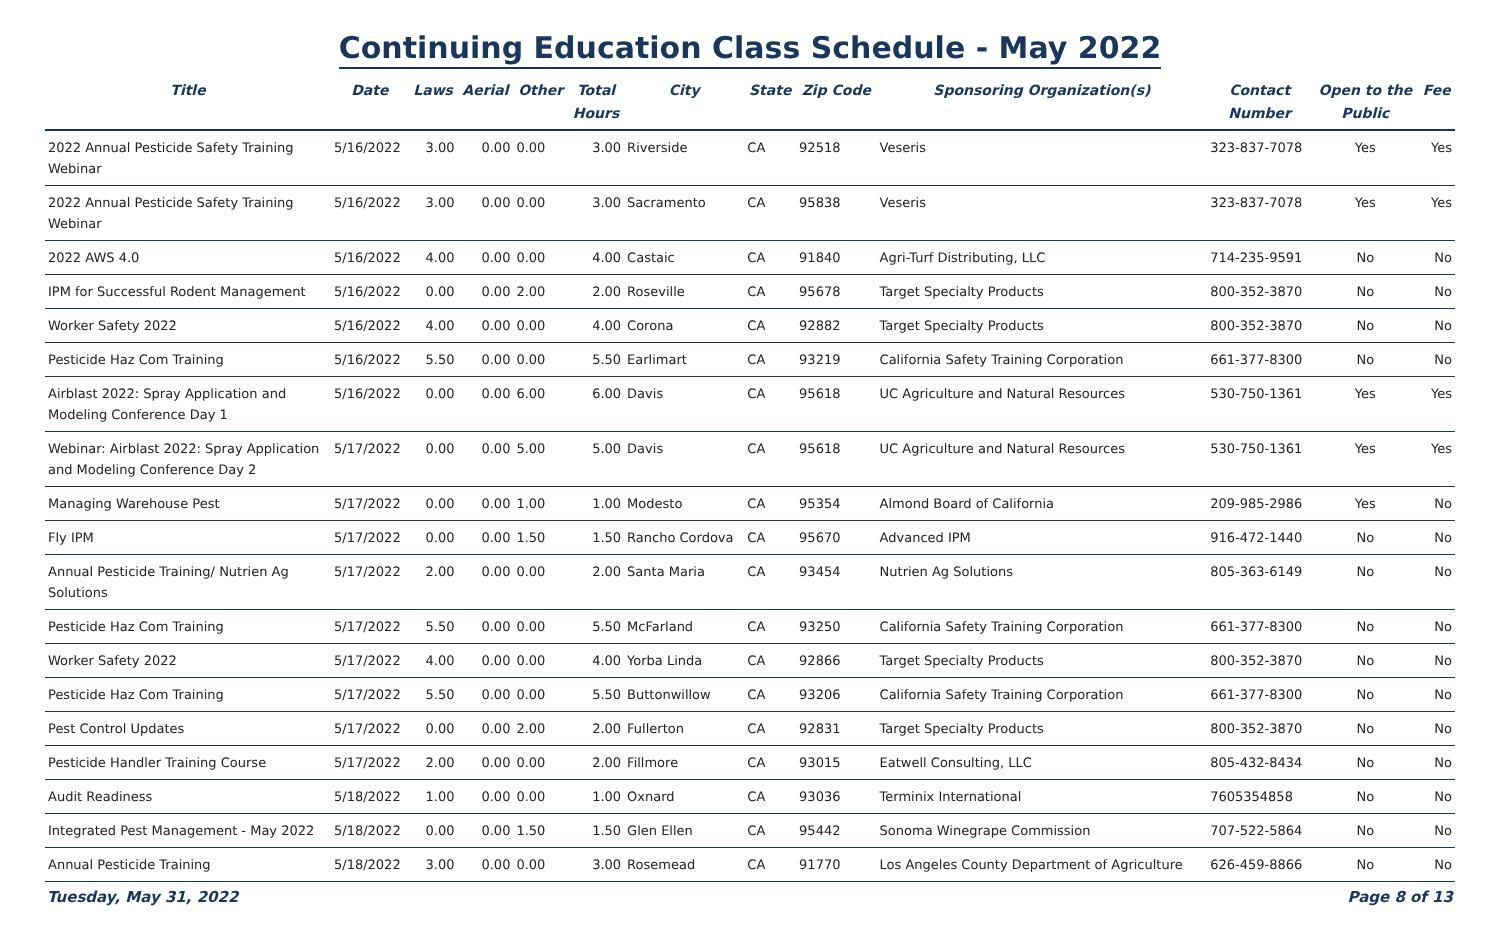Continuing Education Class Schedule - May 2022
| Title | Date | Laws | Aerial | Other | Total Hours | City | State | Zip Code | Sponsoring Organization(s) | Contact Number | Open to the Public | Fee |
| --- | --- | --- | --- | --- | --- | --- | --- | --- | --- | --- | --- | --- |
| 2022 Annual Pesticide Safety Training Webinar | 5/16/2022 | 3.00 | 0.00 | 0.00 | 3.00 | Riverside | CA | 92518 | Veseris | 323-837-7078 | Yes | Yes |
| 2022 Annual Pesticide Safety Training Webinar | 5/16/2022 | 3.00 | 0.00 | 0.00 | 3.00 | Sacramento | CA | 95838 | Veseris | 323-837-7078 | Yes | Yes |
| 2022 AWS 4.0 | 5/16/2022 | 4.00 | 0.00 | 0.00 | 4.00 | Castaic | CA | 91840 | Agri-Turf Distributing, LLC | 714-235-9591 | No | No |
| IPM for Successful Rodent Management | 5/16/2022 | 0.00 | 0.00 | 2.00 | 2.00 | Roseville | CA | 95678 | Target Specialty Products | 800-352-3870 | No | No |
| Worker Safety 2022 | 5/16/2022 | 4.00 | 0.00 | 0.00 | 4.00 | Corona | CA | 92882 | Target Specialty Products | 800-352-3870 | No | No |
| Pesticide Haz Com Training | 5/16/2022 | 5.50 | 0.00 | 0.00 | 5.50 | Earlimart | CA | 93219 | California Safety Training Corporation | 661-377-8300 | No | No |
| Airblast 2022: Spray Application and Modeling Conference Day 1 | 5/16/2022 | 0.00 | 0.00 | 6.00 | 6.00 | Davis | CA | 95618 | UC Agriculture and Natural Resources | 530-750-1361 | Yes | Yes |
| Webinar: Airblast 2022: Spray Application and Modeling Conference Day 2 | 5/17/2022 | 0.00 | 0.00 | 5.00 | 5.00 | Davis | CA | 95618 | UC Agriculture and Natural Resources | 530-750-1361 | Yes | Yes |
| Managing Warehouse Pest | 5/17/2022 | 0.00 | 0.00 | 1.00 | 1.00 | Modesto | CA | 95354 | Almond Board of California | 209-985-2986 | Yes | No |
| Fly IPM | 5/17/2022 | 0.00 | 0.00 | 1.50 | 1.50 | Rancho Cordova | CA | 95670 | Advanced IPM | 916-472-1440 | No | No |
| Annual Pesticide Training/ Nutrien Ag Solutions | 5/17/2022 | 2.00 | 0.00 | 0.00 | 2.00 | Santa Maria | CA | 93454 | Nutrien Ag Solutions | 805-363-6149 | No | No |
| Pesticide Haz Com Training | 5/17/2022 | 5.50 | 0.00 | 0.00 | 5.50 | McFarland | CA | 93250 | California Safety Training Corporation | 661-377-8300 | No | No |
| Worker Safety 2022 | 5/17/2022 | 4.00 | 0.00 | 0.00 | 4.00 | Yorba Linda | CA | 92866 | Target Specialty Products | 800-352-3870 | No | No |
| Pesticide Haz Com Training | 5/17/2022 | 5.50 | 0.00 | 0.00 | 5.50 | Buttonwillow | CA | 93206 | California Safety Training Corporation | 661-377-8300 | No | No |
| Pest Control Updates | 5/17/2022 | 0.00 | 0.00 | 2.00 | 2.00 | Fullerton | CA | 92831 | Target Specialty Products | 800-352-3870 | No | No |
| Pesticide Handler Training Course | 5/17/2022 | 2.00 | 0.00 | 0.00 | 2.00 | Fillmore | CA | 93015 | Eatwell Consulting, LLC | 805-432-8434 | No | No |
| Audit Readiness | 5/18/2022 | 1.00 | 0.00 | 0.00 | 1.00 | Oxnard | CA | 93036 | Terminix International | 7605354858 | No | No |
| Integrated Pest Management - May 2022 | 5/18/2022 | 0.00 | 0.00 | 1.50 | 1.50 | Glen Ellen | CA | 95442 | Sonoma Winegrape Commission | 707-522-5864 | No | No |
| Annual Pesticide Training | 5/18/2022 | 3.00 | 0.00 | 0.00 | 3.00 | Rosemead | CA | 91770 | Los Angeles County Department of Agriculture | 626-459-8866 | No | No |
Tuesday, May 31, 2022 Page 8 of 13